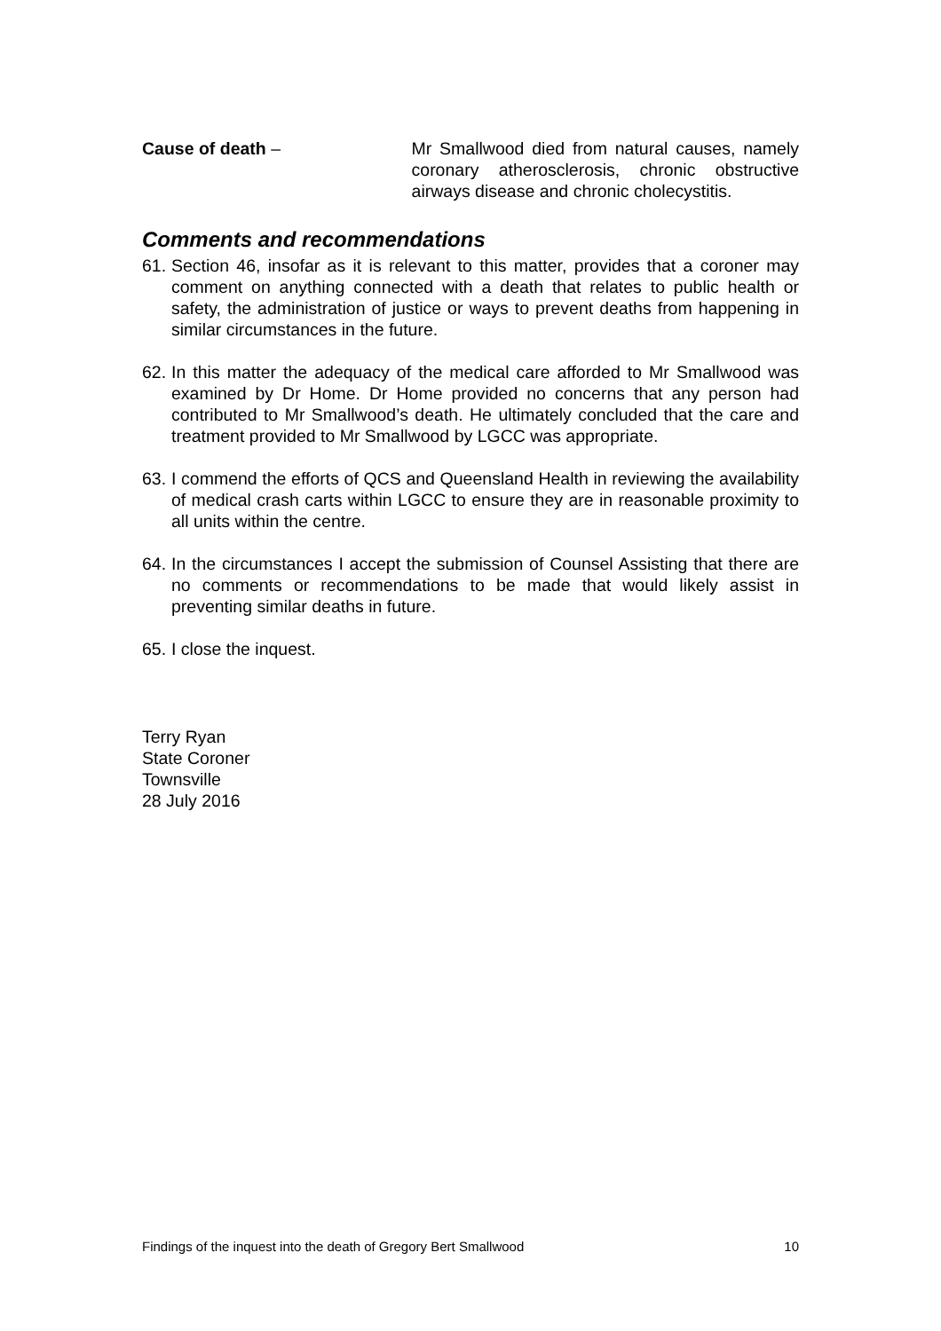Cause of death – Mr Smallwood died from natural causes, namely coronary atherosclerosis, chronic obstructive airways disease and chronic cholecystitis.
Comments and recommendations
61.
Section 46, insofar as it is relevant to this matter, provides that a coroner may comment on anything connected with a death that relates to public health or safety, the administration of justice or ways to prevent deaths from happening in similar circumstances in the future.
62.
In this matter the adequacy of the medical care afforded to Mr Smallwood was examined by Dr Home. Dr Home provided no concerns that any person had contributed to Mr Smallwood’s death. He ultimately concluded that the care and treatment provided to Mr Smallwood by LGCC was appropriate.
63.
I commend the efforts of QCS and Queensland Health in reviewing the availability of medical crash carts within LGCC to ensure they are in reasonable proximity to all units within the centre.
64.
In the circumstances I accept the submission of Counsel Assisting that there are no comments or recommendations to be made that would likely assist in preventing similar deaths in future.
65.
I close the inquest.
Terry Ryan
State Coroner
Townsville
28 July 2016
Findings of the inquest into the death of Gregory Bert Smallwood 10